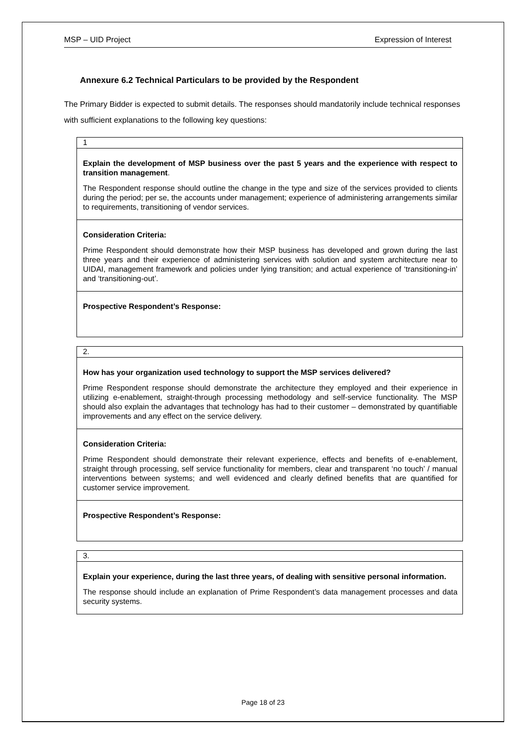MSP – UID Project Expression of Interest
Annexure 6.2 Technical Particulars to be provided by the Respondent
The Primary Bidder is expected to submit details. The responses should mandatorily include technical responses with sufficient explanations to the following key questions:
| 1 |
| Explain the development of MSP business over the past 5 years and the experience with respect to transition management . The Respondent response should outline the change in the type and size of the services provided to clients during the period; per se, the accounts under management; experience of administering arrangements similar to requirements, transitioning of vendor services. |
| Consideration Criteria: Prime Respondent should demonstrate how their MSP business has developed and grown during the last three years and their experience of administering services with solution and system architecture near to UIDAI, management framework and policies under lying transition; and actual experience of ‘transitioning-in’ and ‘transitioning-out’. |
| Prospective Respondent’s Response: |
| 2. |
| How has your organization used technology to support the MSP services delivered? Prime Respondent response should demonstrate the architecture they employed and their experience in utilizing e-enablement, straight-through processing methodology and self-service functionality. The MSP should also explain the advantages that technology has had to their customer – demonstrated by quantifiable improvements and any effect on the service delivery. |
| Consideration Criteria: Prime Respondent should demonstrate their relevant experience, effects and benefits of e-enablement, straight through processing, self service functionality for members, clear and transparent ‘no touch’ / manual interventions between systems; and well evidenced and clearly defined benefits that are quantified for customer service improvement. |
| Prospective Respondent’s Response: |
| 3. |
| Explain your experience, during the last three years, of dealing with sensitive personal information. The response should include an explanation of Prime Respondent’s data management processes and data security systems. |
Page 18 of 23